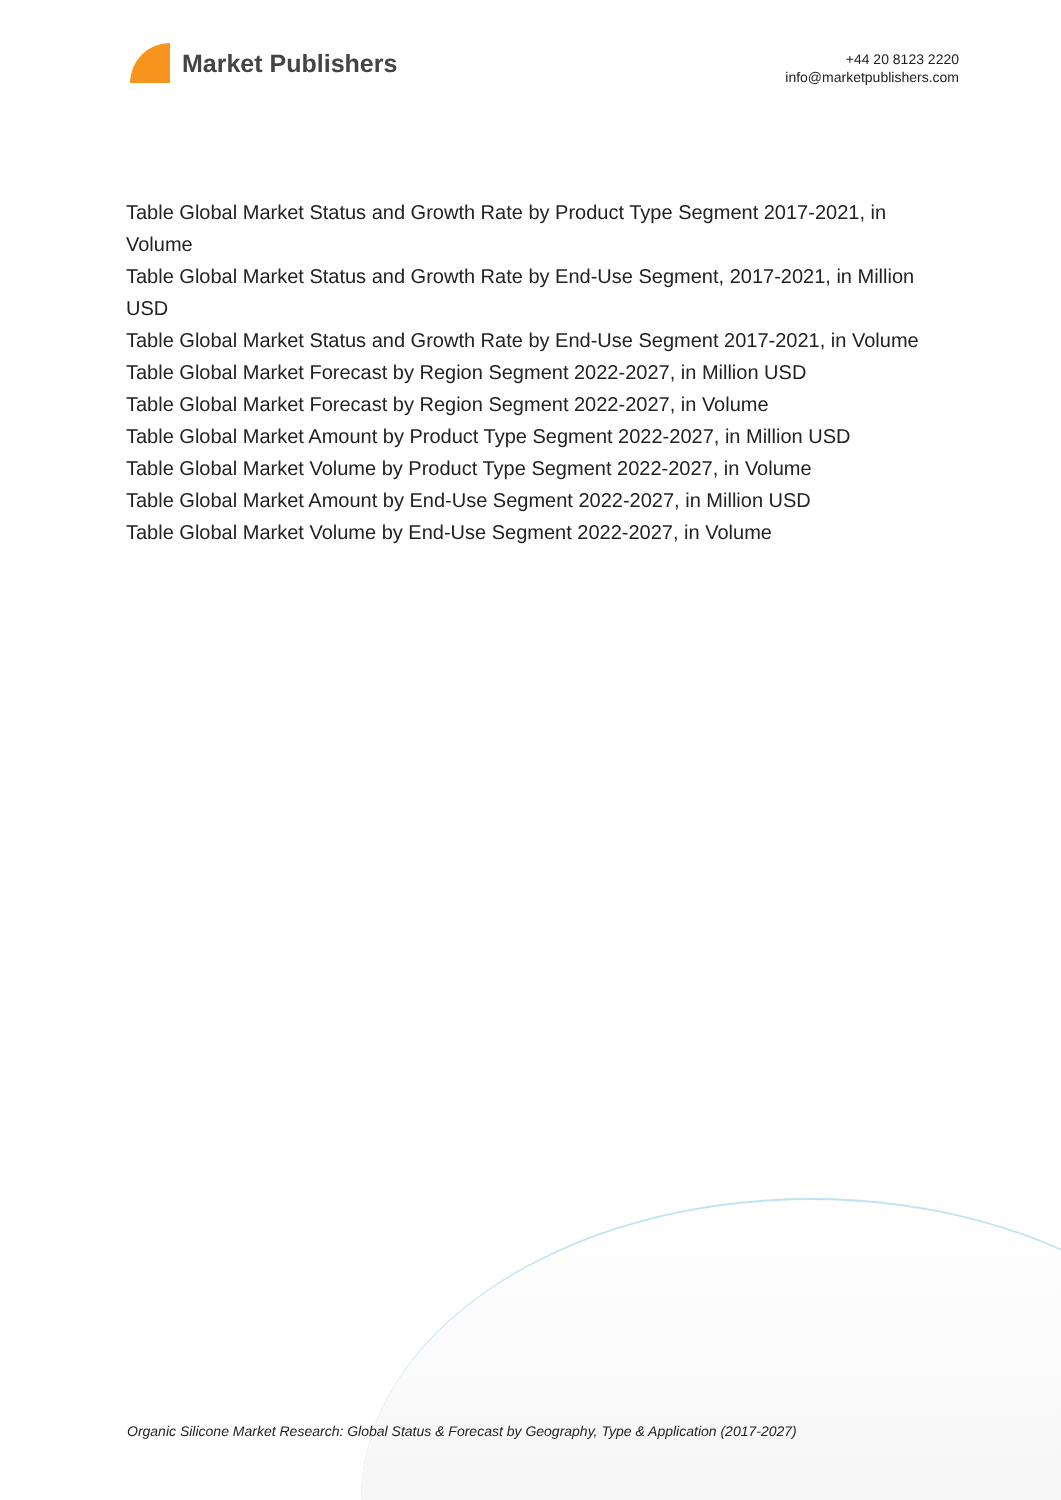Market Publishers
+44 20 8123 2220
info@marketpublishers.com
Table Global Market Status and Growth Rate by Product Type Segment 2017-2021, in Volume
Table Global Market Status and Growth Rate by End-Use Segment, 2017-2021, in Million USD
Table Global Market Status and Growth Rate by End-Use Segment 2017-2021, in Volume
Table Global Market Forecast by Region Segment 2022-2027, in Million USD
Table Global Market Forecast by Region Segment 2022-2027, in Volume
Table Global Market Amount by Product Type Segment 2022-2027, in Million USD
Table Global Market Volume by Product Type Segment 2022-2027, in Volume
Table Global Market Amount by End-Use Segment 2022-2027, in Million USD
Table Global Market Volume by End-Use Segment 2022-2027, in Volume
Organic Silicone Market Research: Global Status & Forecast by Geography, Type & Application (2017-2027)